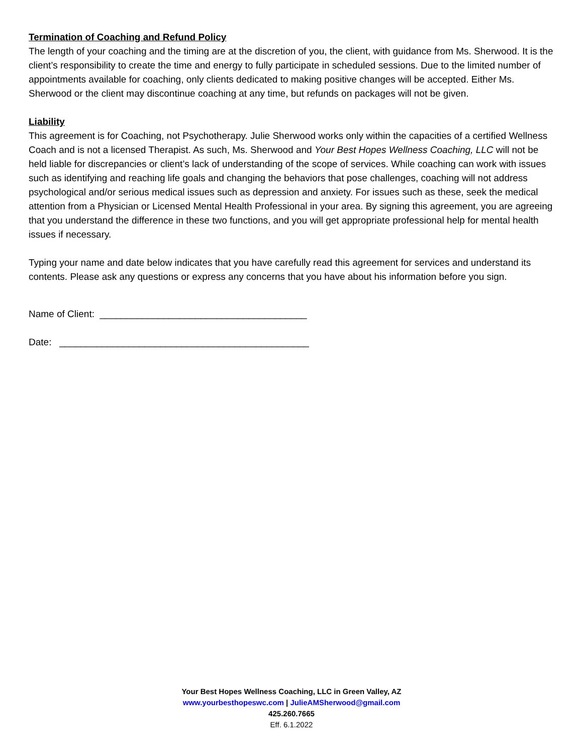Termination of Coaching and Refund Policy
The length of your coaching and the timing are at the discretion of you, the client, with guidance from Ms. Sherwood. It is the client’s responsibility to create the time and energy to fully participate in scheduled sessions. Due to the limited number of appointments available for coaching, only clients dedicated to making positive changes will be accepted. Either Ms. Sherwood or the client may discontinue coaching at any time, but refunds on packages will not be given.
Liability
This agreement is for Coaching, not Psychotherapy. Julie Sherwood works only within the capacities of a certified Wellness Coach and is not a licensed Therapist. As such, Ms. Sherwood and Your Best Hopes Wellness Coaching, LLC will not be held liable for discrepancies or client’s lack of understanding of the scope of services. While coaching can work with issues such as identifying and reaching life goals and changing the behaviors that pose challenges, coaching will not address psychological and/or serious medical issues such as depression and anxiety. For issues such as these, seek the medical attention from a Physician or Licensed Mental Health Professional in your area. By signing this agreement, you are agreeing that you understand the difference in these two functions, and you will get appropriate professional help for mental health issues if necessary.
Typing your name and date below indicates that you have carefully read this agreement for services and understand its contents. Please ask any questions or express any concerns that you have about his information before you sign.
Name of Client: _______________________________________
Date: _______________________________________________
Your Best Hopes Wellness Coaching, LLC in Green Valley, AZ
www.yourbesthopeswc.com | JulieAMSherwood@gmail.com
425.260.7665
Eff. 6.1.2022